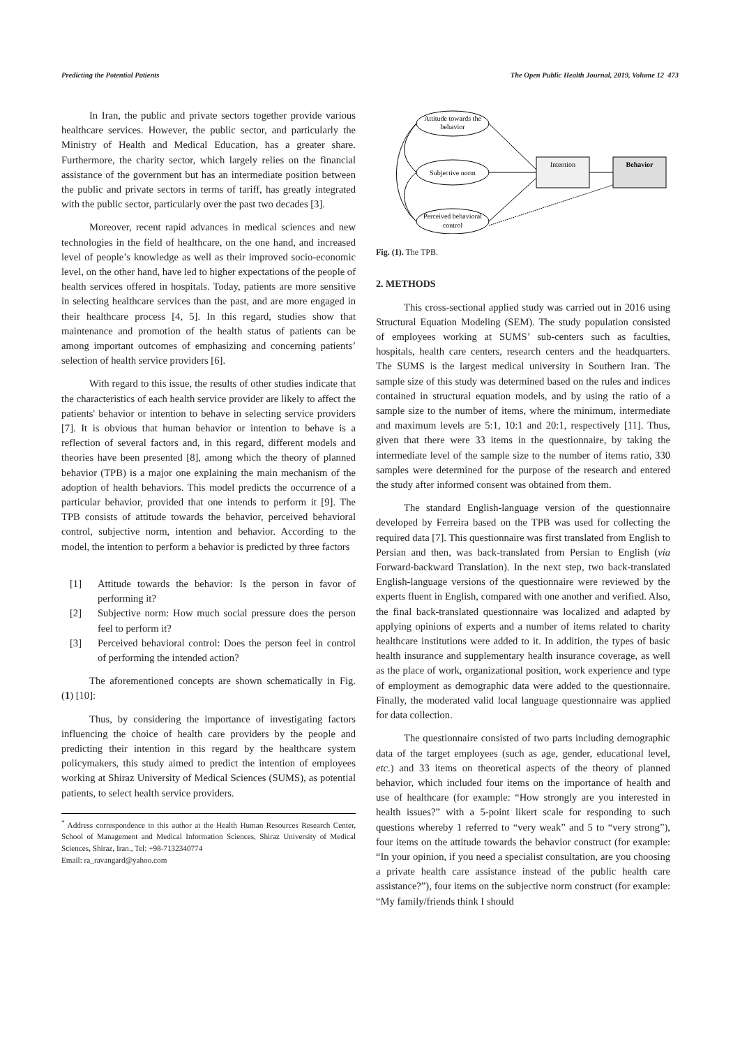Predicting the Potential Patients The Open Public Health Journal, 2019, Volume 12 473
In Iran, the public and private sectors together provide various healthcare services. However, the public sector, and particularly the Ministry of Health and Medical Education, has a greater share. Furthermore, the charity sector, which largely relies on the financial assistance of the government but has an intermediate position between the public and private sectors in terms of tariff, has greatly integrated with the public sector, particularly over the past two decades [3].
Moreover, recent rapid advances in medical sciences and new technologies in the field of healthcare, on the one hand, and increased level of people’s knowledge as well as their improved socio-economic level, on the other hand, have led to higher expectations of the people of health services offered in hospitals. Today, patients are more sensitive in selecting healthcare services than the past, and are more engaged in their healthcare process [4, 5]. In this regard, studies show that maintenance and promotion of the health status of patients can be among important outcomes of emphasizing and concerning patients’ selection of health service providers [6].
With regard to this issue, the results of other studies indicate that the characteristics of each health service provider are likely to affect the patients' behavior or intention to behave in selecting service providers [7]. It is obvious that human behavior or intention to behave is a reflection of several factors and, in this regard, different models and theories have been presented [8], among which the theory of planned behavior (TPB) is a major one explaining the main mechanism of the adoption of health behaviors. This model predicts the occurrence of a particular behavior, provided that one intends to perform it [9]. The TPB consists of attitude towards the behavior, perceived behavioral control, subjective norm, intention and behavior. According to the model, the intention to perform a behavior is predicted by three factors
[1] Attitude towards the behavior: Is the person in favor of performing it?
[2] Subjective norm: How much social pressure does the person feel to perform it?
[3] Perceived behavioral control: Does the person feel in control of performing the intended action?
The aforementioned concepts are shown schematically in Fig. (1) [10]:
Thus, by considering the importance of investigating factors influencing the choice of health care providers by the people and predicting their intention in this regard by the healthcare system policymakers, this study aimed to predict the intention of employees working at Shiraz University of Medical Sciences (SUMS), as potential patients, to select health service providers.
<sup>*</sup> Address correspondence to this author at the Health Human Resources Research Center, School of Management and Medical Information Sciences, Shiraz University of Medical Sciences, Shiraz, Iran., Tel: +98-7132340774
Email: ra_ravangard@yahoo.com
Attitude towards the
behavior
Subjective norm
Perceived behavioral
control
Intention
Behavior
Fig. (1). The TPB.
2. METHODS
This cross-sectional applied study was carried out in 2016 using Structural Equation Modeling (SEM). The study population consisted of employees working at SUMS’ sub-centers such as faculties, hospitals, health care centers, research centers and the headquarters. The SUMS is the largest medical university in Southern Iran. The sample size of this study was determined based on the rules and indices contained in structural equation models, and by using the ratio of a sample size to the number of items, where the minimum, intermediate and maximum levels are 5:1, 10:1 and 20:1, respectively [11]. Thus, given that there were 33 items in the questionnaire, by taking the intermediate level of the sample size to the number of items ratio, 330 samples were determined for the purpose of the research and entered the study after informed consent was obtained from them.
The standard English-language version of the questionnaire developed by Ferreira based on the TPB was used for collecting the required data [7]. This questionnaire was first translated from English to Persian and then, was back-translated from Persian to English (via Forward-backward Translation). In the next step, two back-translated English-language versions of the questionnaire were reviewed by the experts fluent in English, compared with one another and verified. Also, the final back-translated questionnaire was localized and adapted by applying opinions of experts and a number of items related to charity healthcare institutions were added to it. In addition, the types of basic health insurance and supplementary health insurance coverage, as well as the place of work, organizational position, work experience and type of employment as demographic data were added to the questionnaire. Finally, the moderated valid local language questionnaire was applied for data collection.
The questionnaire consisted of two parts including demographic data of the target employees (such as age, gender, educational level, etc.) and 33 items on theoretical aspects of the theory of planned behavior, which included four items on the importance of health and use of healthcare (for example: “How strongly are you interested in health issues?” with a 5-point likert scale for responding to such questions whereby 1 referred to “very weak” and 5 to “very strong”), four items on the attitude towards the behavior construct (for example: “In your opinion, if you need a specialist consultation, are you choosing a private health care assistance instead of the public health care assistance?”), four items on the subjective norm construct (for example: “My family/friends think I should